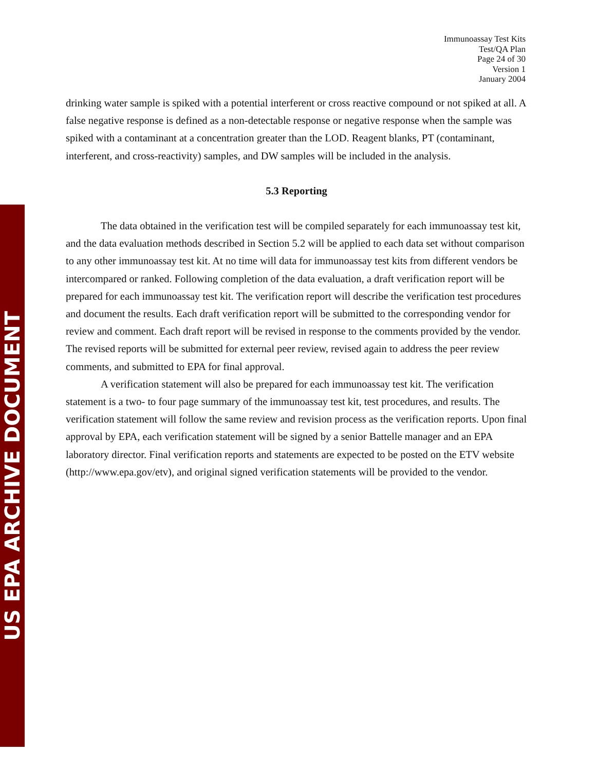US EPA ARCHIVE DOCUMENT
Immunoassay Test Kits
Test/QA Plan
Page 24 of 30
Version 1
January 2004
drinking water sample is spiked with a potential interferent or cross reactive compound or not spiked at all. A false negative response is defined as a non-detectable response or negative response when the sample was spiked with a contaminant at a concentration greater than the LOD. Reagent blanks, PT (contaminant, interferent, and cross-reactivity) samples, and DW samples will be included in the analysis.
5.3 Reporting
The data obtained in the verification test will be compiled separately for each immunoassay test kit, and the data evaluation methods described in Section 5.2 will be applied to each data set without comparison to any other immunoassay test kit. At no time will data for immunoassay test kits from different vendors be intercompared or ranked. Following completion of the data evaluation, a draft verification report will be prepared for each immunoassay test kit. The verification report will describe the verification test procedures and document the results. Each draft verification report will be submitted to the corresponding vendor for review and comment. Each draft report will be revised in response to the comments provided by the vendor. The revised reports will be submitted for external peer review, revised again to address the peer review comments, and submitted to EPA for final approval.
A verification statement will also be prepared for each immunoassay test kit. The verification statement is a two- to four page summary of the immunoassay test kit, test procedures, and results. The verification statement will follow the same review and revision process as the verification reports. Upon final approval by EPA, each verification statement will be signed by a senior Battelle manager and an EPA laboratory director. Final verification reports and statements are expected to be posted on the ETV website (http://www.epa.gov/etv), and original signed verification statements will be provided to the vendor.